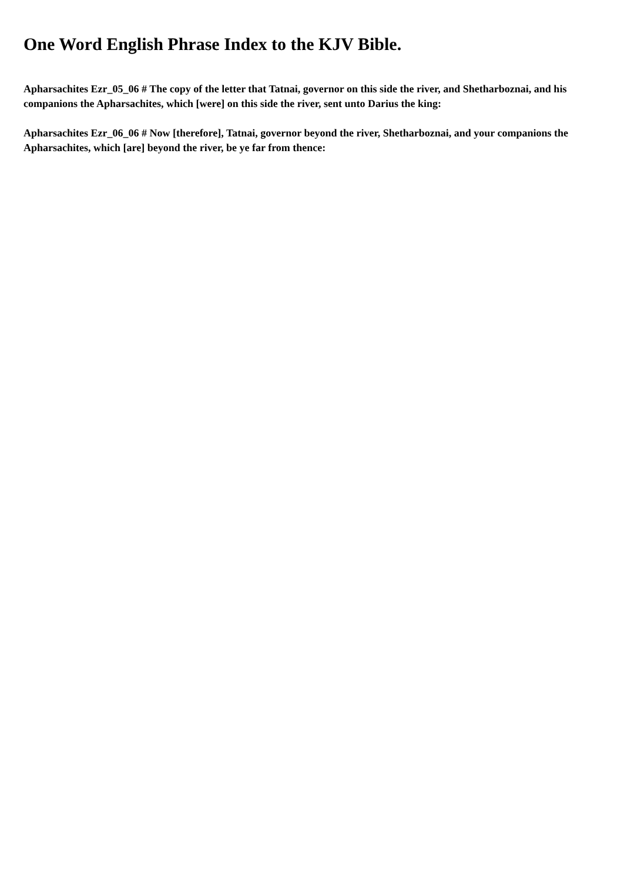One Word English Phrase Index to the KJV Bible.
Apharsachites Ezr_05_06 # The copy of the letter that Tatnai, governor on this side the river, and Shetharboznai, and his companions the Apharsachites, which [were] on this side the river, sent unto Darius the king:
Apharsachites Ezr_06_06 # Now [therefore], Tatnai, governor beyond the river, Shetharboznai, and your companions the Apharsachites, which [are] beyond the river, be ye far from thence: